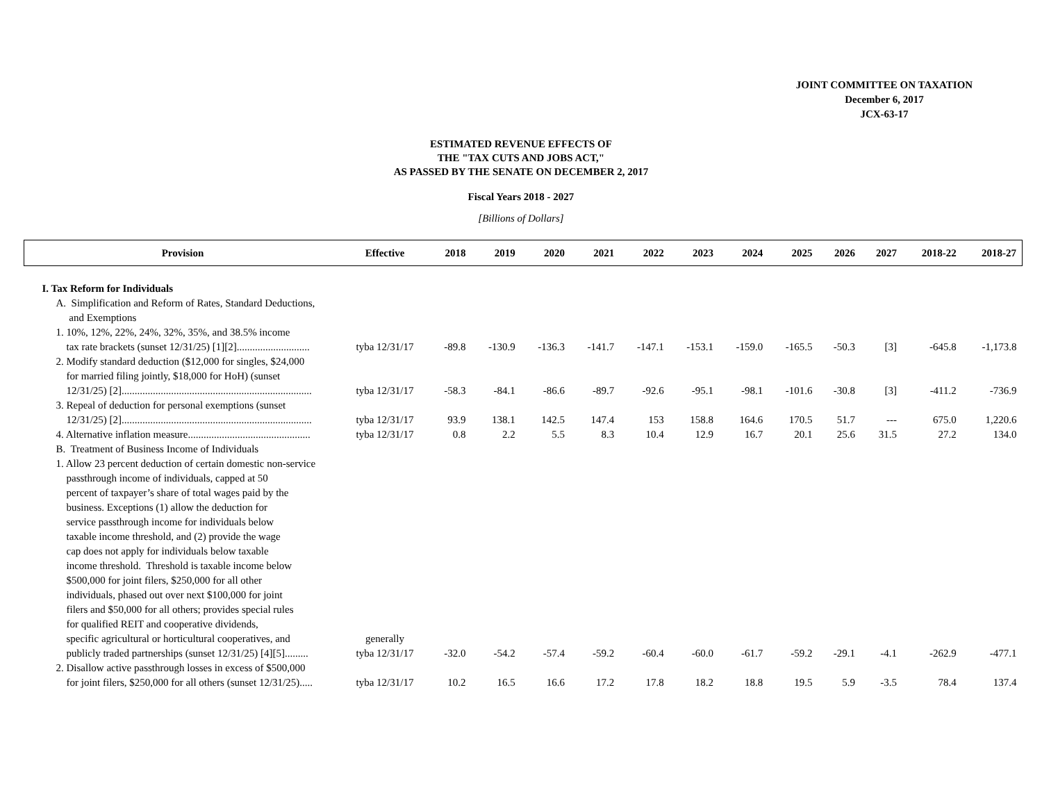JOINT COMMITTEE ON TAXATION
December 6, 2017
JCX-63-17
ESTIMATED REVENUE EFFECTS OF
THE "TAX CUTS AND JOBS ACT,"
AS PASSED BY THE SENATE ON DECEMBER 2, 2017
Fiscal Years 2018 - 2027
[Billions of Dollars]
| Provision | Effective | 2018 | 2019 | 2020 | 2021 | 2022 | 2023 | 2024 | 2025 | 2026 | 2027 | 2018-22 | 2018-27 |
| --- | --- | --- | --- | --- | --- | --- | --- | --- | --- | --- | --- | --- | --- |
| I. Tax Reform for Individuals | | | | | | | | | | | | | |
| A. Simplification and Reform of Rates, Standard Deductions, and Exemptions | | | | | | | | | | | | | |
| 1. 10%, 12%, 22%, 24%, 32%, 35%, and 38.5% income tax rate brackets (sunset 12/31/25) [1][2]............................ | tyba 12/31/17 | -89.8 | -130.9 | -136.3 | -141.7 | -147.1 | -153.1 | -159.0 | -165.5 | -50.3 | [3] | -645.8 | -1,173.8 |
| 2. Modify standard deduction ($12,000 for singles, $24,000 for married filing jointly, $18,000 for HoH) (sunset 12/31/25) [2]......................................................................... | tyba 12/31/17 | -58.3 | -84.1 | -86.6 | -89.7 | -92.6 | -95.1 | -98.1 | -101.6 | -30.8 | [3] | -411.2 | -736.9 |
| 3. Repeal of deduction for personal exemptions (sunset 12/31/25) [2]......................................................................... | tyba 12/31/17 | 93.9 | 138.1 | 142.5 | 147.4 | 153 | 158.8 | 164.6 | 170.5 | 51.7 | --- | 675.0 | 1,220.6 |
| 4. Alternative inflation measure............................................... | tyba 12/31/17 | 0.8 | 2.2 | 5.5 | 8.3 | 10.4 | 12.9 | 16.7 | 20.1 | 25.6 | 31.5 | 27.2 | 134.0 |
| B. Treatment of Business Income of Individuals | | | | | | | | | | | | | |
| 1. Allow 23 percent deduction of certain domestic non-service passthrough income of individuals, capped at 50 percent of taxpayer’s share of total wages paid by the business. Exceptions (1) allow the deduction for service passthrough income for individuals below taxable income threshold, and (2) provide the wage cap does not apply for individuals below taxable income threshold. Threshold is taxable income below $500,000 for joint filers, $250,000 for all other individuals, phased out over next $100,000 for joint filers and $50,000 for all others; provides special rules for qualified REIT and cooperative dividends, specific agricultural or horticultural cooperatives, and publicly traded partnerships (sunset 12/31/25) [4][5]......... | generally tyba 12/31/17 | -32.0 | -54.2 | -57.4 | -59.2 | -60.4 | -60.0 | -61.7 | -59.2 | -29.1 | -4.1 | -262.9 | -477.1 |
| 2. Disallow active passthrough losses in excess of $500,000 for joint filers, $250,000 for all others (sunset 12/31/25)..... | tyba 12/31/17 | 10.2 | 16.5 | 16.6 | 17.2 | 17.8 | 18.2 | 18.8 | 19.5 | 5.9 | -3.5 | 78.4 | 137.4 |